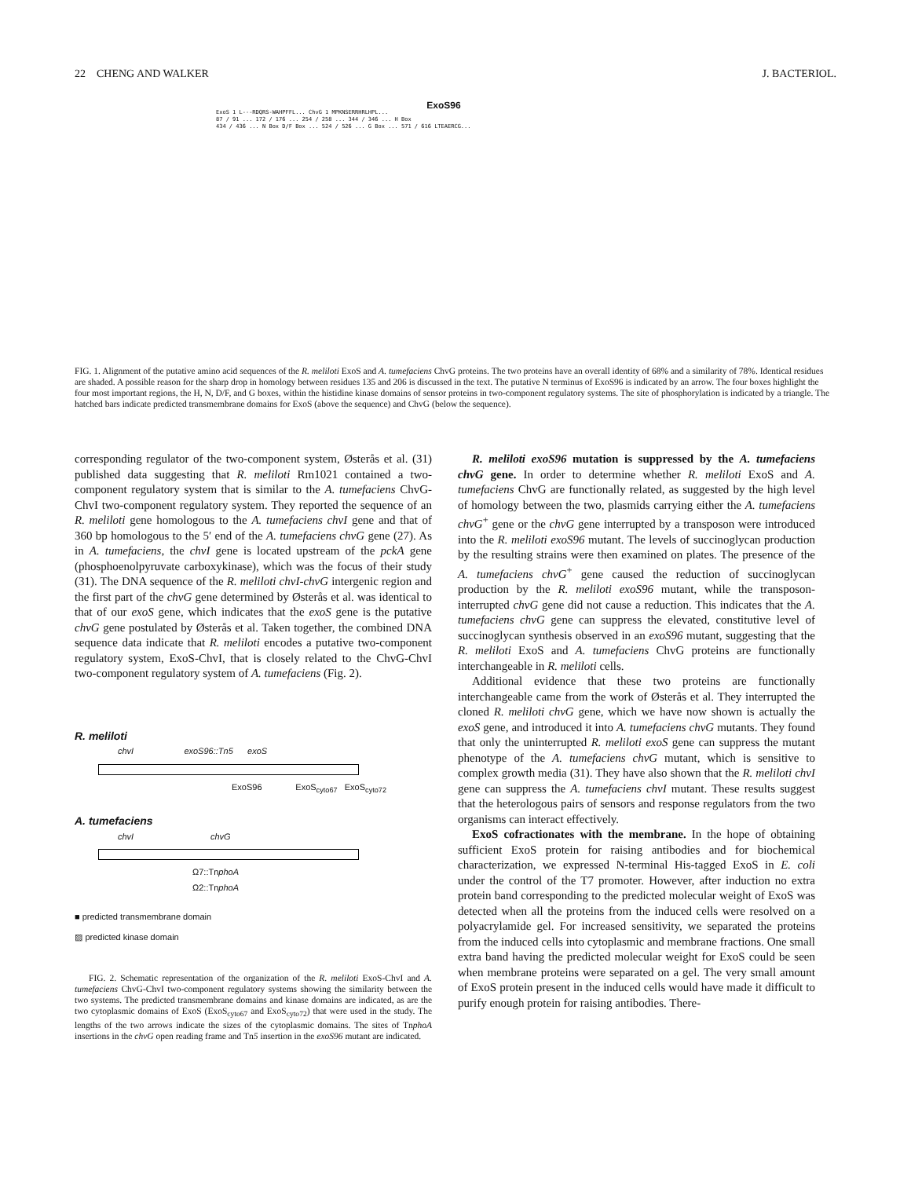22 CHENG AND WALKER J. BACTERIOL.
ExoS96
ExoS 1 L---RDQRS-WAHPFFL... ChvG 1 MPKNSERRHRLHPL...
87 / 91 ... 172 / 176 ... 254 / 258 ... 344 / 346 ... H Box
434 / 436 ... N Box D/F Box ... 524 / 526 ... G Box ... 571 / 616 LTEAERCG...
FIG. 1. Alignment of the putative amino acid sequences of the R. meliloti ExoS and A. tumefaciens ChvG proteins. The two proteins have an overall identity of 68% and a similarity of 78%. Identical residues are shaded. A possible reason for the sharp drop in homology between residues 135 and 206 is discussed in the text. The putative N terminus of ExoS96 is indicated by an arrow. The four boxes highlight the four most important regions, the H, N, D/F, and G boxes, within the histidine kinase domains of sensor proteins in two-component regulatory systems. The site of phosphorylation is indicated by a triangle. The hatched bars indicate predicted transmembrane domains for ExoS (above the sequence) and ChvG (below the sequence).
corresponding regulator of the two-component system, Østerås et al. (31) published data suggesting that R. meliloti Rm1021 contained a two-component regulatory system that is similar to the A. tumefaciens ChvG-ChvI two-component regulatory system. They reported the sequence of an R. meliloti gene homologous to the A. tumefaciens chvI gene and that of 360 bp homologous to the 5′ end of the A. tumefaciens chvG gene (27). As in A. tumefaciens, the chvI gene is located upstream of the pckA gene (phosphoenolpyruvate carboxykinase), which was the focus of their study (31). The DNA sequence of the R. meliloti chvI-chvG intergenic region and the first part of the chvG gene determined by Østerås et al. was identical to that of our exoS gene, which indicates that the exoS gene is the putative chvG gene postulated by Østerås et al. Taken together, the combined DNA sequence data indicate that R. meliloti encodes a putative two-component regulatory system, ExoS-ChvI, that is closely related to the ChvG-ChvI two-component regulatory system of A. tumefaciens (Fig. 2).
R. meliloti
chvI exoS96::Tn5 exoS
ExoS96 ExoS<sub>cyto67</sub> ExoS<sub>cyto72</sub>
A. tumefaciens
chvI chvG
Ω7::TnphoA
Ω2::TnphoA
■ predicted transmembrane domain
▨ predicted kinase domain
FIG. 2. Schematic representation of the organization of the R. meliloti ExoS-ChvI and A. tumefaciens ChvG-ChvI two-component regulatory systems showing the similarity between the two systems. The predicted transmembrane domains and kinase domains are indicated, as are the two cytoplasmic domains of ExoS (ExoS<sub>cyto67</sub> and ExoS<sub>cyto72</sub>) that were used in the study. The lengths of the two arrows indicate the sizes of the cytoplasmic domains. The sites of TnphoA insertions in the chvG open reading frame and Tn5 insertion in the exoS96 mutant are indicated.
R. meliloti exoS96 mutation is suppressed by the A. tumefaciens chvG gene. In order to determine whether R. meliloti ExoS and A. tumefaciens ChvG are functionally related, as suggested by the high level of homology between the two, plasmids carrying either the A. tumefaciens chvG<sup>+</sup> gene or the chvG gene interrupted by a transposon were introduced into the R. meliloti exoS96 mutant. The levels of succinoglycan production by the resulting strains were then examined on plates. The presence of the A. tumefaciens chvG<sup>+</sup> gene caused the reduction of succinoglycan production by the R. meliloti exoS96 mutant, while the transposon-interrupted chvG gene did not cause a reduction. This indicates that the A. tumefaciens chvG gene can suppress the elevated, constitutive level of succinoglycan synthesis observed in an exoS96 mutant, suggesting that the R. meliloti ExoS and A. tumefaciens ChvG proteins are functionally interchangeable in R. meliloti cells.
Additional evidence that these two proteins are functionally interchangeable came from the work of Østerås et al. They interrupted the cloned R. meliloti chvG gene, which we have now shown is actually the exoS gene, and introduced it into A. tumefaciens chvG mutants. They found that only the uninterrupted R. meliloti exoS gene can suppress the mutant phenotype of the A. tumefaciens chvG mutant, which is sensitive to complex growth media (31). They have also shown that the R. meliloti chvI gene can suppress the A. tumefaciens chvI mutant. These results suggest that the heterologous pairs of sensors and response regulators from the two organisms can interact effectively.
ExoS cofractionates with the membrane. In the hope of obtaining sufficient ExoS protein for raising antibodies and for biochemical characterization, we expressed N-terminal His-tagged ExoS in E. coli under the control of the T7 promoter. However, after induction no extra protein band corresponding to the predicted molecular weight of ExoS was detected when all the proteins from the induced cells were resolved on a polyacrylamide gel. For increased sensitivity, we separated the proteins from the induced cells into cytoplasmic and membrane fractions. One small extra band having the predicted molecular weight for ExoS could be seen when membrane proteins were separated on a gel. The very small amount of ExoS protein present in the induced cells would have made it difficult to purify enough protein for raising antibodies. There-